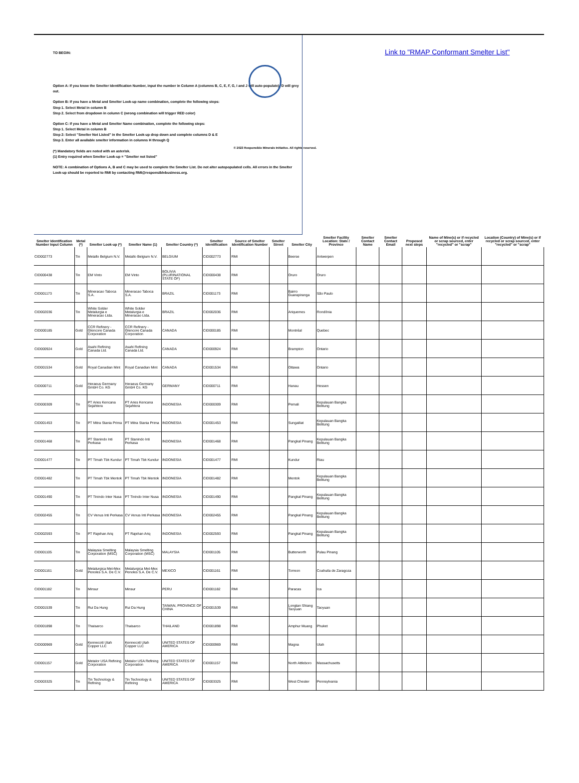TO BEGIN:
Option A: If you know the Smelter Identification Number, input the number in Column A (columns B, C, E, F, G, I and J will auto-populate); D will grey out.
Option B: If you have a Metal and Smelter Look-up name combination, complete the following steps:
Step 1. Select Metal in column B
Step 2. Select from dropdown in column C (wrong combination will trigger RED color)
Option C: If you have a Metal and Smelter Name combination, complete the following steps:
Step 1. Select Metal in column B
Step 2: Select "Smelter Not Listed" in the Smelter Look-up drop down and complete columns D & E
Step 3. Enter all available smelter information in columns H through Q
(*) Mandatory fields are noted with an asterisk.
(1) Entry required when Smelter Look-up = "Smelter not listed"
NOTE: A combination of Options A, B and C may be used to complete the Smelter List. Do not alter autopopulated cells. All errors in the Smelter Look-up should be reported to RMI by contacting RMI@responsiblebusiness.org.
© 2023 Responsible Minerals Initiative. All rights reserved.
Link to "RMAP Conformant Smelter List"
| Smelter Identification Number Input Column | Metal (*) | Smelter Look-up (*) | Smelter Name (1) | Smelter Country (*) | Smelter Identification | Source of Smelter Identification Number | Smelter Street | Smelter City | Smelter Facility Location: State / Province | Smelter Contact Name | Smelter Contact Email | Proposed next steps | Name of Mine(s) or if recycled or scrap sourced, enter "recycled" or "scrap" | Location (Country) of Mine(s) or if recycled or scrap sourced, enter "recycled" or "scrap" |
| --- | --- | --- | --- | --- | --- | --- | --- | --- | --- | --- | --- | --- | --- | --- |
| CID002773 | Tin | Metallo Belgium N.V. | Metallo Belgium N.V. | BELGIUM | CID002773 | RMI | | Beerse | Antwerpen | | | | | |
| CID000438 | Tin | EM Vinto | EM Vinto | BOLIVIA (PLURINATIONAL STATE OF) | CID000438 | RMI | | Oruro | Oruro | | | | | |
| CID001173 | Tin | Mineracao Taboca S.A. | Mineracao Taboca S.A. | BRAZIL | CID001173 | RMI | | Bairro Guarapiranga | São Paulo | | | | | |
| CID002036 | Tin | White Solder Metalurgia e Mineracao Ltda. | White Solder Metalurgia e Mineracao Ltda. | BRAZIL | CID002036 | RMI | | Ariquemes | Rondônia | | | | | |
| CID000185 | Gold | CCR Refinery - Glencore Canada Corporation | CCR Refinery - Glencore Canada Corporation | CANADA | CID000185 | RMI | | Montréal | Quebec | | | | | |
| CID000924 | Gold | Asahi Refining Canada Ltd. | Asahi Refining Canada Ltd. | CANADA | CID000924 | RMI | | Brampton | Ontario | | | | | |
| CID001534 | Gold | Royal Canadian Mint | Royal Canadian Mint | CANADA | CID001534 | RMI | | Ottawa | Ontario | | | | | |
| CID000711 | Gold | Heraeus Germany GmbH Co. KG | Heraeus Germany GmbH Co. KG | GERMANY | CID000711 | RMI | | Hanau | Hessen | | | | | |
| CID000309 | Tin | PT Aries Kencana Sejahtera | PT Aries Kencana Sejahtera | INDONESIA | CID000309 | RMI | | Pemali | Kepulauan Bangka Belitung | | | | | |
| CID001453 | Tin | PT Mitra Stania Prima | PT Mitra Stania Prima | INDONESIA | CID001453 | RMI | | Sungailiat | Kepulauan Bangka Belitung | | | | | |
| CID001468 | Tin | PT Stanindo Inti Perkasa | PT Stanindo Inti Perkasa | INDONESIA | CID001468 | RMI | | Pangkal Pinang | Kepulauan Bangka Belitung | | | | | |
| CID001477 | Tin | PT Timah Tbk Kundur | PT Timah Tbk Kundur | INDONESIA | CID001477 | RMI | | Kundur | Riau | | | | | |
| CID001482 | Tin | PT Timah Tbk Mentok | PT Timah Tbk Mentok | INDONESIA | CID001482 | RMI | | Mentok | Kepulauan Bangka Belitung | | | | | |
| CID001490 | Tin | PT Tinindo Inter Nusa | PT Tinindo Inter Nusa | INDONESIA | CID001490 | RMI | | Pangkal Pinang | Kepulauan Bangka Belitung | | | | | |
| CID002455 | Tin | CV Venus Inti Perkasa | CV Venus Inti Perkasa | INDONESIA | CID002455 | RMI | | Pangkal Pinang | Kepulauan Bangka Belitung | | | | | |
| CID002593 | Tin | PT Rajehan Ariq | PT Rajehan Ariq | INDONESIA | CID002593 | RMI | | Pangkal Pinang | Kepulauan Bangka Belitung | | | | | |
| CID001105 | Tin | Malaysia Smelting Corporation (MSC) | Malaysia Smelting Corporation (MSC) | MALAYSIA | CID001105 | RMI | | Butterworth | Pulau Pinang | | | | | |
| CID001161 | Gold | Metalurgica Met-Mex Penoles S.A. De C.V. | Metalurgica Met-Mex Penoles S.A. De C.V. | MEXICO | CID001161 | RMI | | Torreon | Coahuila de Zaragoza | | | | | |
| CID001182 | Tin | Minsur | Minsur | PERU | CID001182 | RMI | | Paracas | Ica | | | | | |
| CID001539 | Tin | Rui Da Hung | Rui Da Hung | TAIWAN, PROVINCE OF CHINA | CID001539 | RMI | | Longtan Shiang Taoyuan | Taoyuan | | | | | |
| CID001898 | Tin | Thaisarco | Thaisarco | THAILAND | CID001898 | RMI | | Amphur Muang | Phuket | | | | | |
| CID000969 | Gold | Kennecott Utah Copper LLC | Kennecott Utah Copper LLC | UNITED STATES OF AMERICA | CID000969 | RMI | | Magna | Utah | | | | | |
| CID001157 | Gold | Metalor USA Refining Corporation | Metalor USA Refining Corporation | UNITED STATES OF AMERICA | CID001157 | RMI | | North Attleboro | Massachusetts | | | | | |
| CID003325 | Tin | Tin Technology & Refining | Tin Technology & Refining | UNITED STATES OF AMERICA | CID003325 | RMI | | West Chester | Pennsylvania | | | | | |